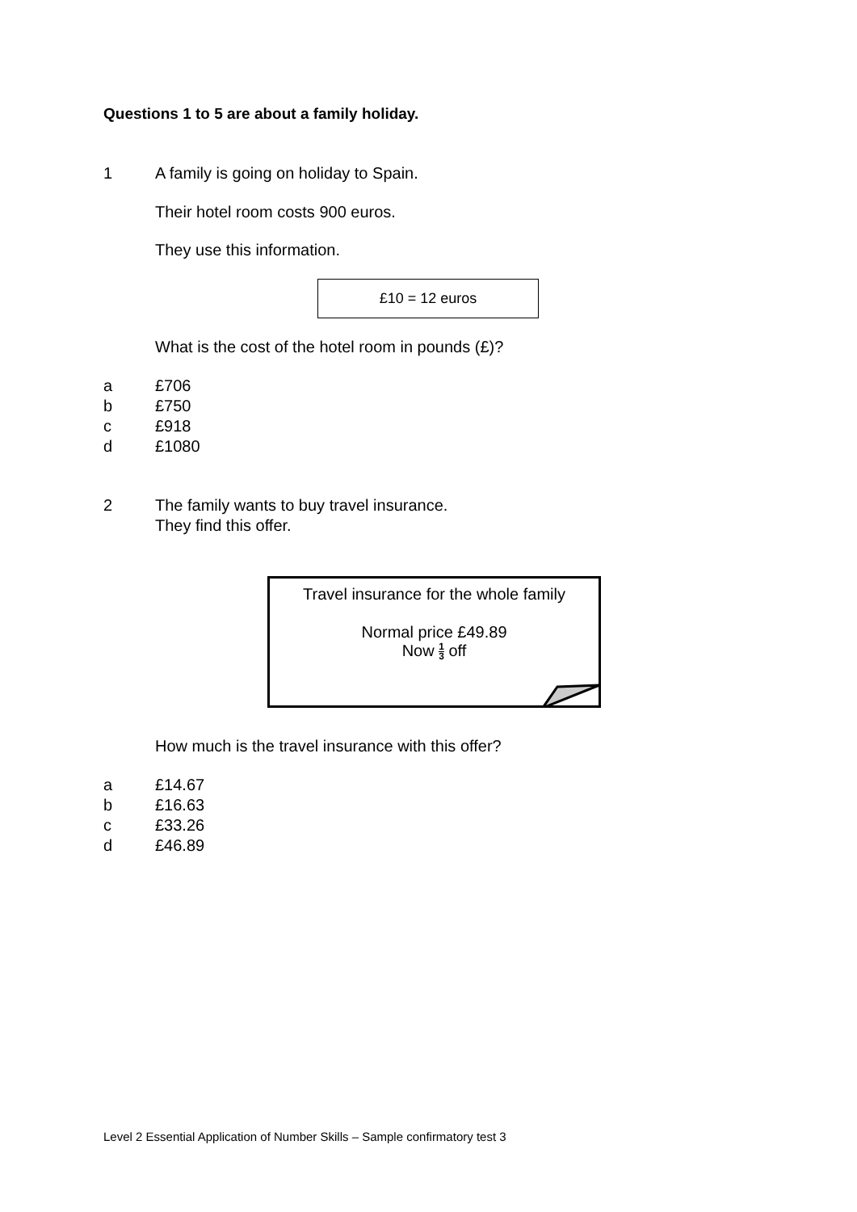Questions 1 to 5 are about a family holiday.
1 A family is going on holiday to Spain.
Their hotel room costs 900 euros.
They use this information.
£10 = 12 euros
What is the cost of the hotel room in pounds (£)?
a £706
b £750
c £918
d £1080
2 The family wants to buy travel insurance.
They find this offer.
Travel insurance for the whole family
Normal price £49.89
Now 1 3 off
How much is the travel insurance with this offer?
a £14.67
b £16.63
c £33.26
d £46.89
Level 2 Essential Application of Number Skills – Sample confirmatory test 3